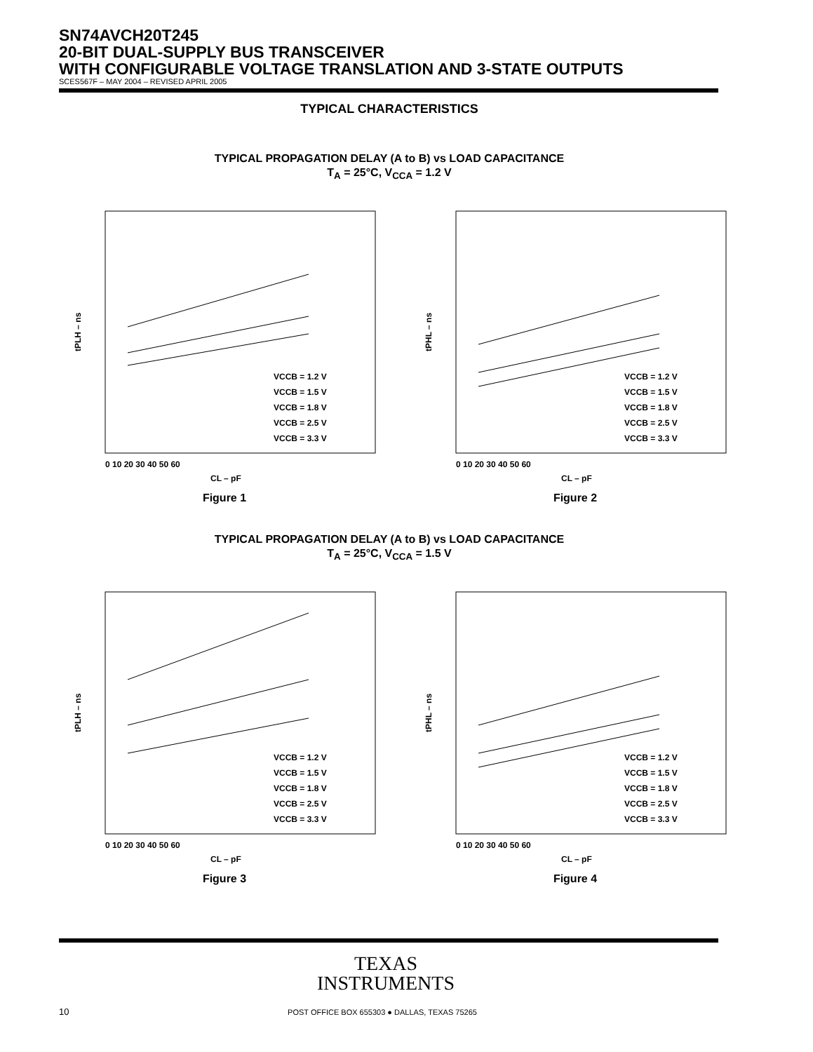SN74AVCH20T245
20-BIT DUAL-SUPPLY BUS TRANSCEIVER
WITH CONFIGURABLE VOLTAGE TRANSLATION AND 3-STATE OUTPUTS
SCES567F – MAY 2004 – REVISED APRIL 2005
TYPICAL CHARACTERISTICS
TYPICAL PROPAGATION DELAY (A to B) vs LOAD CAPACITANCE
T<sub>A</sub> = 25°C, V<sub>CCA</sub> = 1.2 V
tPLH – ns
VCCB = 1.2 V
VCCB = 1.5 V
VCCB = 1.8 V
VCCB = 2.5 V
VCCB = 3.3 V
0 10 20 30 40 50 60
CL – pF
Figure 1
tPHL – ns
VCCB = 1.2 V
VCCB = 1.5 V
VCCB = 1.8 V
VCCB = 2.5 V
VCCB = 3.3 V
0 10 20 30 40 50 60
CL – pF
Figure 2
TYPICAL PROPAGATION DELAY (A to B) vs LOAD CAPACITANCE
T<sub>A</sub> = 25°C, V<sub>CCA</sub> = 1.5 V
tPLH – ns
VCCB = 1.2 V
VCCB = 1.5 V
VCCB = 1.8 V
VCCB = 2.5 V
VCCB = 3.3 V
0 10 20 30 40 50 60
CL – pF
Figure 3
tPHL – ns
VCCB = 1.2 V
VCCB = 1.5 V
VCCB = 1.8 V
VCCB = 2.5 V
VCCB = 3.3 V
0 10 20 30 40 50 60
CL – pF
Figure 4
TEXAS
INSTRUMENTS
10
POST OFFICE BOX 655303 ● DALLAS, TEXAS 75265